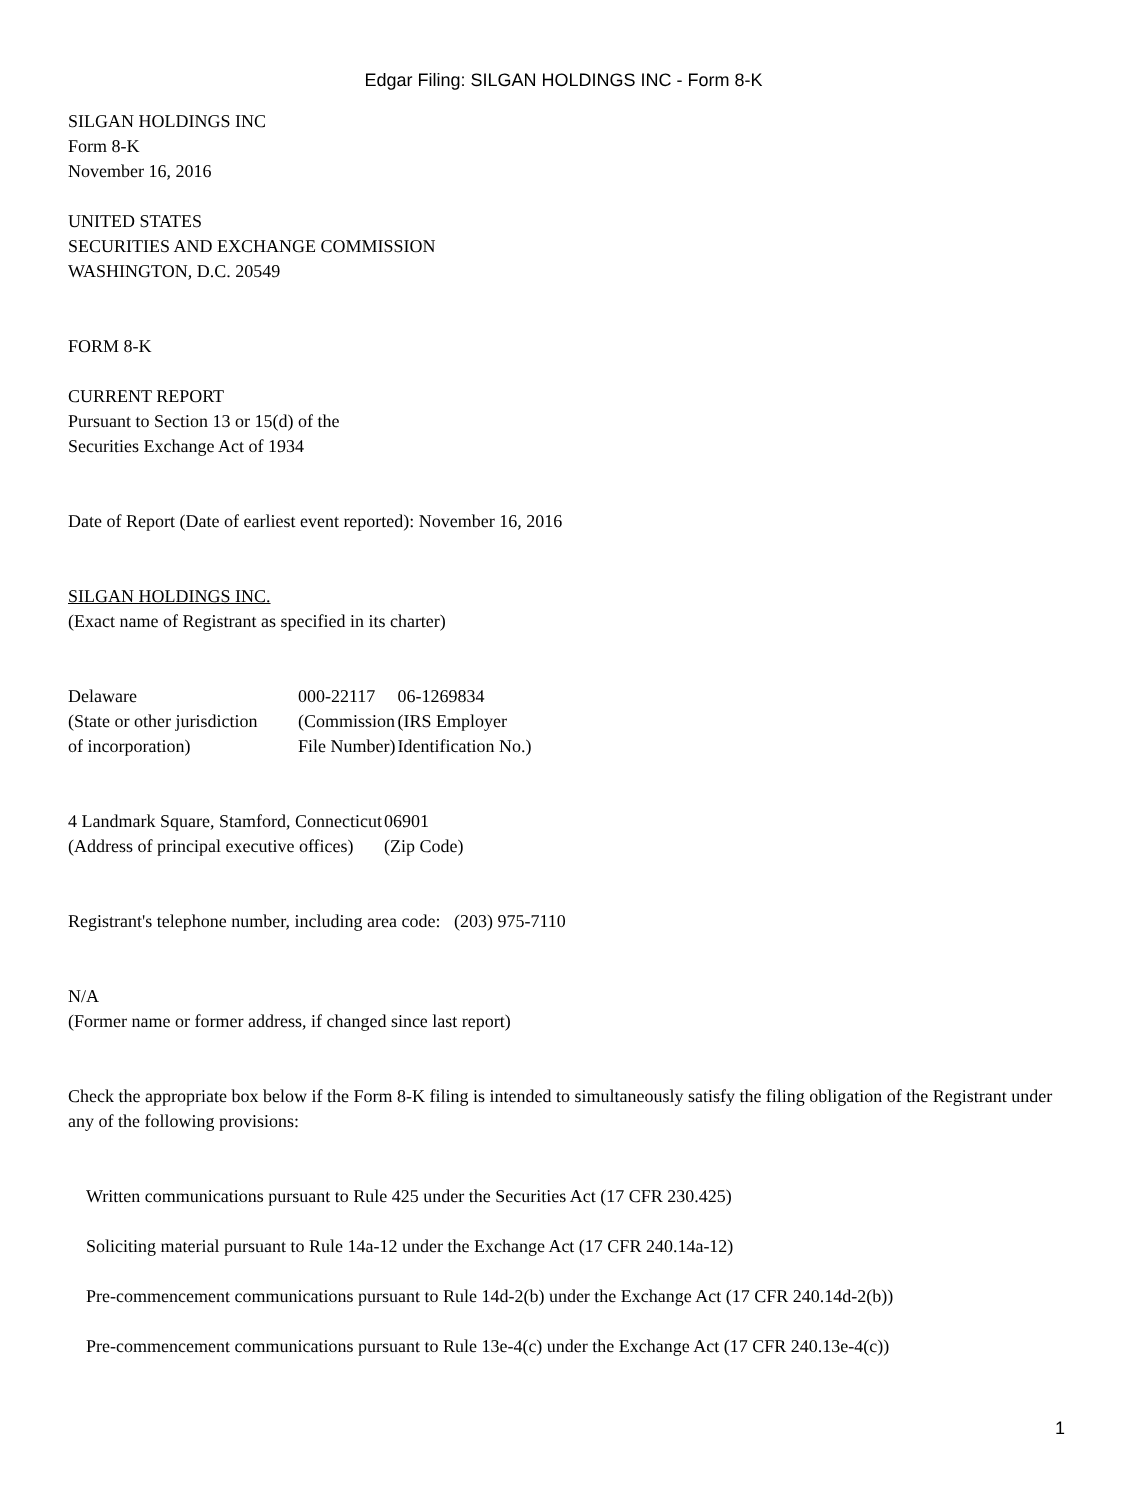Edgar Filing: SILGAN HOLDINGS INC - Form 8-K
SILGAN HOLDINGS INC
Form 8-K
November 16, 2016
UNITED STATES
SECURITIES AND EXCHANGE COMMISSION
WASHINGTON, D.C. 20549
FORM 8-K
CURRENT REPORT
Pursuant to Section 13 or 15(d) of the
Securities Exchange Act of 1934
Date of Report (Date of earliest event reported): November 16, 2016
SILGAN HOLDINGS INC.
(Exact name of Registrant as specified in its charter)
| Delaware | 000-22117 | 06-1269834 |
| (State or other jurisdiction of incorporation) | (Commission File Number) | (IRS Employer Identification No.) |
| 4 Landmark Square, Stamford, Connecticut | 06901 |
| (Address of principal executive offices) | (Zip Code) |
Registrant's telephone number, including area code: (203) 975-7110
N/A
(Former name or former address, if changed since last report)
Check the appropriate box below if the Form 8-K filing is intended to simultaneously satisfy the filing obligation of the Registrant under any of the following provisions:
Written communications pursuant to Rule 425 under the Securities Act (17 CFR 230.425)
Soliciting material pursuant to Rule 14a-12 under the Exchange Act (17 CFR 240.14a-12)
Pre-commencement communications pursuant to Rule 14d-2(b) under the Exchange Act (17 CFR 240.14d-2(b))
Pre-commencement communications pursuant to Rule 13e-4(c) under the Exchange Act (17 CFR 240.13e-4(c))
1